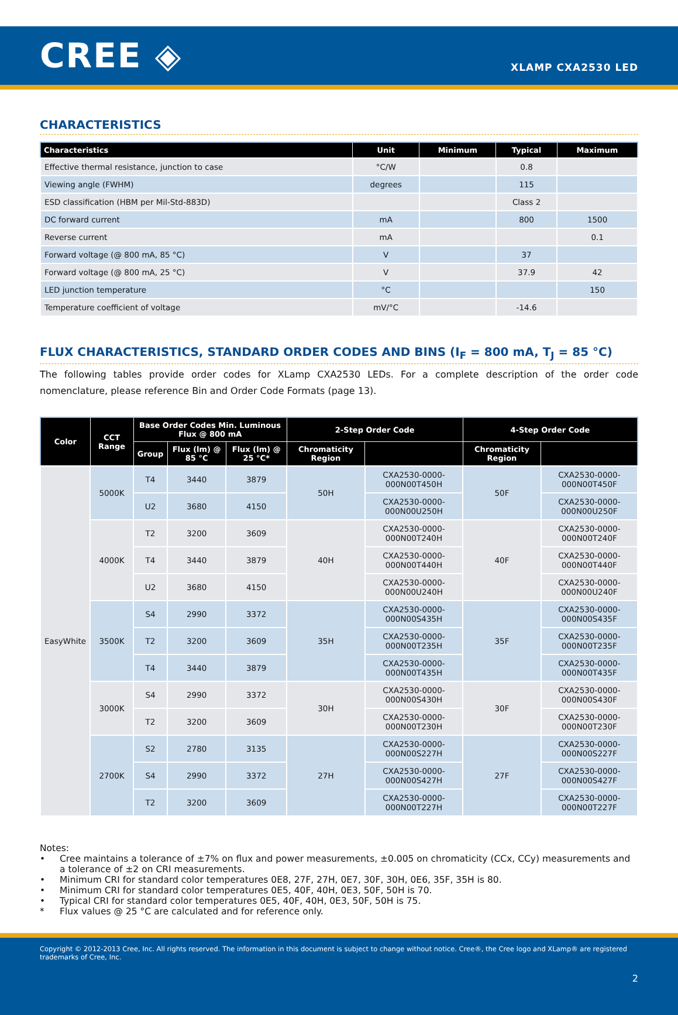CREE ◈
XLAMP CXA2530 LED
CHARACTERISTICS
| Characteristics | Unit | Minimum | Typical | Maximum |
| --- | --- | --- | --- | --- |
| Effective thermal resistance, junction to case | °C/W | | 0.8 | |
| Viewing angle (FWHM) | degrees | | 115 | |
| ESD classification (HBM per Mil-Std-883D) | | | Class 2 | |
| DC forward current | mA | | 800 | 1500 |
| Reverse current | mA | | | 0.1 |
| Forward voltage (@ 800 mA, 85 °C) | V | | 37 | |
| Forward voltage (@ 800 mA, 25 °C) | V | | 37.9 | 42 |
| LED junction temperature | °C | | | 150 |
| Temperature coefficient of voltage | mV/°C | | -14.6 | |
FLUX CHARACTERISTICS, STANDARD ORDER CODES AND BINS (I<sub>F</sub> = 800 mA, T<sub>J</sub> = 85 °C)
The following tables provide order codes for XLamp CXA2530 LEDs. For a complete description of the order code nomenclature, please reference Bin and Order Code Formats (page 13).
| Color | CCT Range | Base Order Codes Min. Luminous Flux @ 800 mA | | | 2-Step Order Code | | 4-Step Order Code | |
| --- | --- | --- | --- | --- | --- | --- | --- | --- |
| | | Group | Flux (lm) @ 85 °C | Flux (lm) @ 25 °C* | Chromaticity Region | | Chromaticity Region | |
| EasyWhite | 5000K | T4 | 3440 | 3879 | 50H | CXA2530-0000-000N00T450H | 50F | CXA2530-0000-000N00T450F |
| | | U2 | 3680 | 4150 | | CXA2530-0000-000N00U250H | | CXA2530-0000-000N00U250F |
| | 4000K | T2 | 3200 | 3609 | 40H | CXA2530-0000-000N00T240H | 40F | CXA2530-0000-000N00T240F |
| | | T4 | 3440 | 3879 | | CXA2530-0000-000N00T440H | | CXA2530-0000-000N00T440F |
| | | U2 | 3680 | 4150 | | CXA2530-0000-000N00U240H | | CXA2530-0000-000N00U240F |
| | 3500K | S4 | 2990 | 3372 | 35H | CXA2530-0000-000N00S435H | 35F | CXA2530-0000-000N00S435F |
| | | T2 | 3200 | 3609 | | CXA2530-0000-000N00T235H | | CXA2530-0000-000N00T235F |
| | | T4 | 3440 | 3879 | | CXA2530-0000-000N00T435H | | CXA2530-0000-000N00T435F |
| | 3000K | S4 | 2990 | 3372 | 30H | CXA2530-0000-000N00S430H | 30F | CXA2530-0000-000N00S430F |
| | | T2 | 3200 | 3609 | | CXA2530-0000-000N00T230H | | CXA2530-0000-000N00T230F |
| | 2700K | S2 | 2780 | 3135 | 27H | CXA2530-0000-000N00S227H | 27F | CXA2530-0000-000N00S227F |
| | | S4 | 2990 | 3372 | | CXA2530-0000-000N00S427H | | CXA2530-0000-000N00S427F |
| | | T2 | 3200 | 3609 | | CXA2530-0000-000N00T227H | | CXA2530-0000-000N00T227F |
Notes:
• Cree maintains a tolerance of ±7% on flux and power measurements, ±0.005 on chromaticity (CCx, CCy) measurements and a tolerance of ±2 on CRI measurements.
• Minimum CRI for standard color temperatures 0E8, 27F, 27H, 0E7, 30F, 30H, 0E6, 35F, 35H is 80.
• Minimum CRI for standard color temperatures 0E5, 40F, 40H, 0E3, 50F, 50H is 70.
• Typical CRI for standard color temperatures 0E5, 40F, 40H, 0E3, 50F, 50H is 75.
* Flux values @ 25 °C are calculated and for reference only.
Copyright © 2012-2013 Cree, Inc. All rights reserved. The information in this document is subject to change without notice. Cree®, the Cree logo and XLamp® are registered trademarks of Cree, Inc.
2